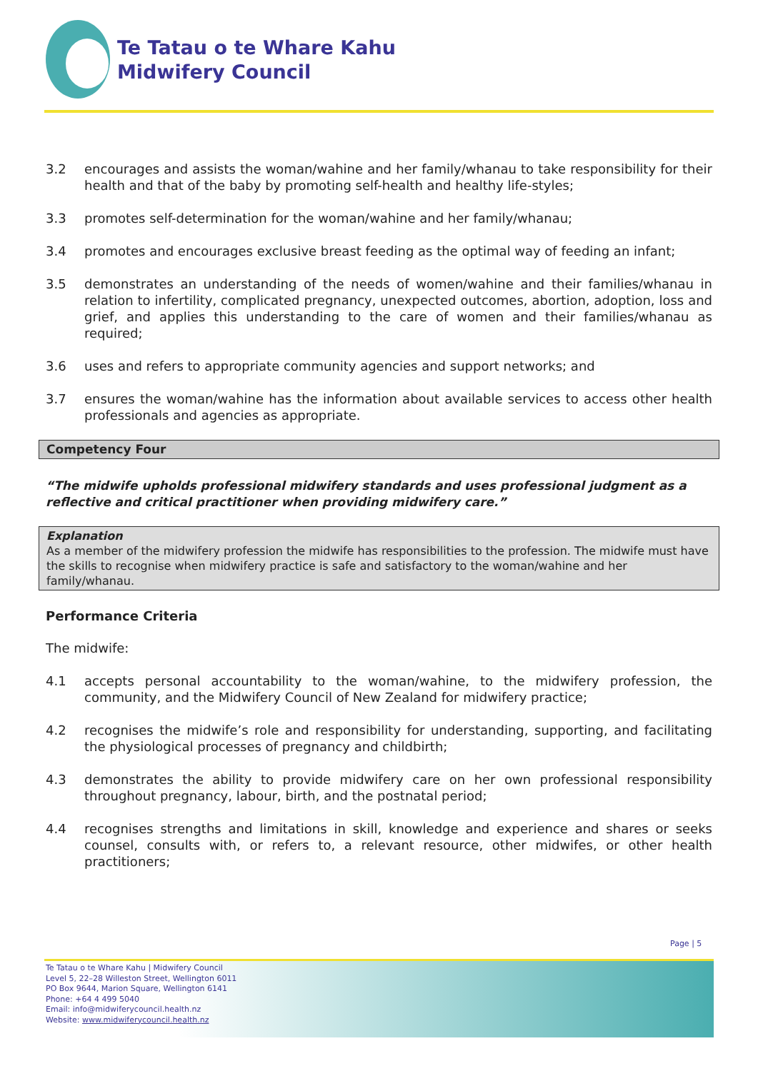Te Tatau o te Whare Kahu
Midwifery Council
3.2 encourages and assists the woman/wahine and her family/whanau to take responsibility for their health and that of the baby by promoting self-health and healthy life-styles;
3.3 promotes self-determination for the woman/wahine and her family/whanau;
3.4 promotes and encourages exclusive breast feeding as the optimal way of feeding an infant;
3.5 demonstrates an understanding of the needs of women/wahine and their families/whanau in relation to infertility, complicated pregnancy, unexpected outcomes, abortion, adoption, loss and grief, and applies this understanding to the care of women and their families/whanau as required;
3.6 uses and refers to appropriate community agencies and support networks; and
3.7 ensures the woman/wahine has the information about available services to access other health professionals and agencies as appropriate.
Competency Four
“The midwife upholds professional midwifery standards and uses professional judgment as a reflective and critical practitioner when providing midwifery care.”
Explanation
As a member of the midwifery profession the midwife has responsibilities to the profession. The midwife must have the skills to recognise when midwifery practice is safe and satisfactory to the woman/wahine and her family/whanau.
Performance Criteria
The midwife:
4.1 accepts personal accountability to the woman/wahine, to the midwifery profession, the community, and the Midwifery Council of New Zealand for midwifery practice;
4.2 recognises the midwife’s role and responsibility for understanding, supporting, and facilitating the physiological processes of pregnancy and childbirth;
4.3 demonstrates the ability to provide midwifery care on her own professional responsibility throughout pregnancy, labour, birth, and the postnatal period;
4.4 recognises strengths and limitations in skill, knowledge and experience and shares or seeks counsel, consults with, or refers to, a relevant resource, other midwifes, or other health practitioners;
Page | 5
Te Tatau o te Whare Kahu | Midwifery Council
Level 5, 22–28 Willeston Street, Wellington 6011
PO Box 9644, Marion Square, Wellington 6141
Phone: +64 4 499 5040
Email: info@midwiferycouncil.health.nz
Website: www.midwiferycouncil.health.nz